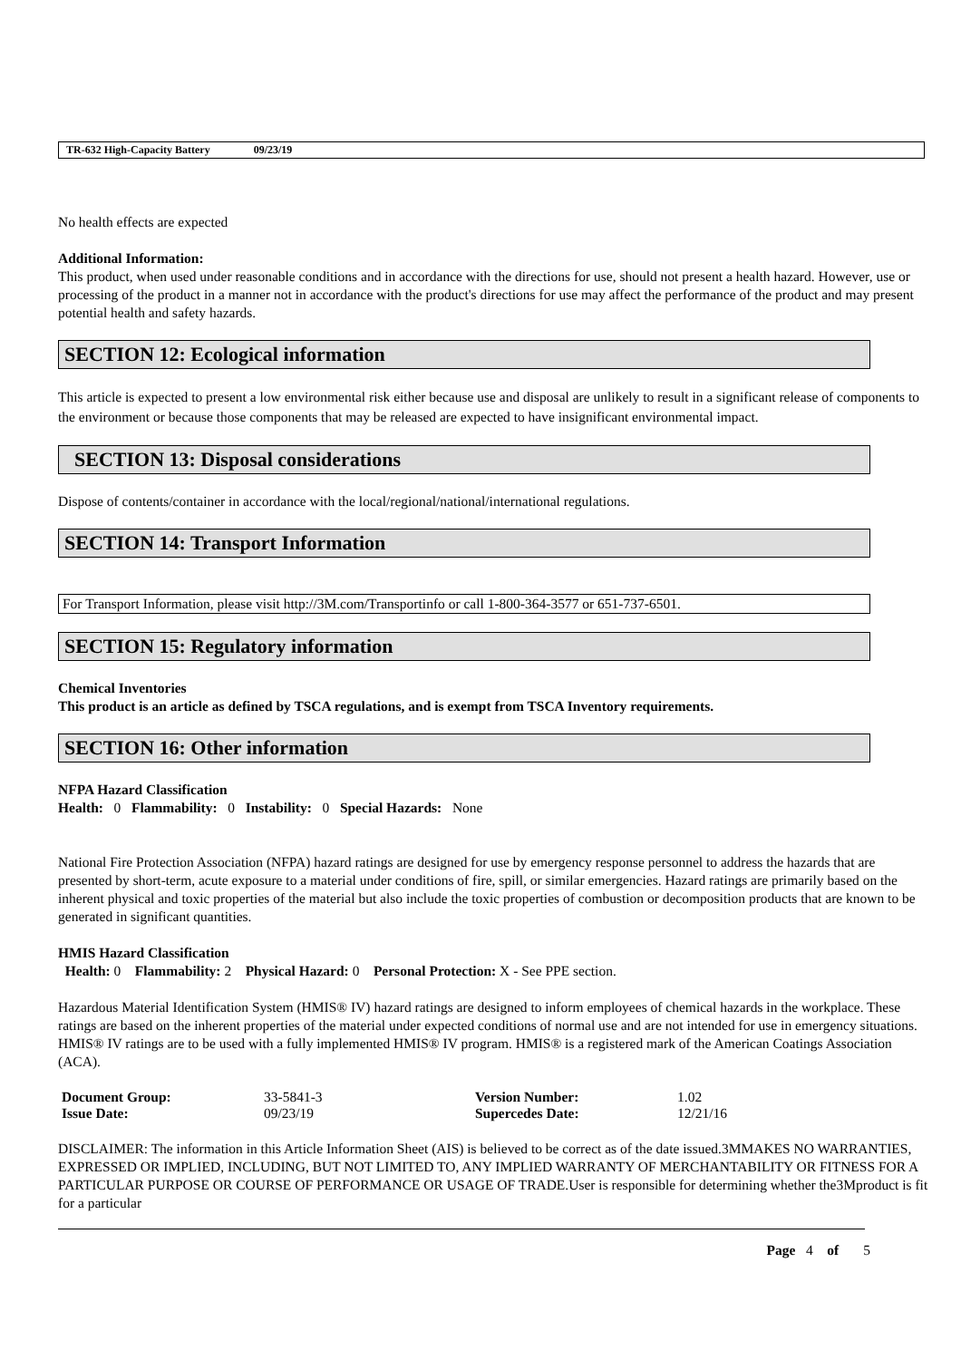TR-632 High-Capacity Battery 09/23/19
No health effects are expected
Additional Information:
This product, when used under reasonable conditions and in accordance with the directions for use, should not present a health hazard. However, use or processing of the product in a manner not in accordance with the product's directions for use may affect the performance of the product and may present potential health and safety hazards.
SECTION 12: Ecological information
This article is expected to present a low environmental risk either because use and disposal are unlikely to result in a significant release of components to the environment or because those components that may be released are expected to have insignificant environmental impact.
SECTION 13: Disposal considerations
Dispose of contents/container in accordance with the local/regional/national/international regulations.
SECTION 14: Transport Information
For Transport Information, please visit http://3M.com/Transportinfo or call 1-800-364-3577 or 651-737-6501.
SECTION 15: Regulatory information
Chemical Inventories
This product is an article as defined by TSCA regulations, and is exempt from TSCA Inventory requirements.
SECTION 16: Other information
NFPA Hazard Classification
Health: 0 Flammability: 0 Instability: 0 Special Hazards: None
National Fire Protection Association (NFPA) hazard ratings are designed for use by emergency response personnel to address the hazards that are presented by short-term, acute exposure to a material under conditions of fire, spill, or similar emergencies. Hazard ratings are primarily based on the inherent physical and toxic properties of the material but also include the toxic properties of combustion or decomposition products that are known to be generated in significant quantities.
HMIS Hazard Classification
Health: 0 Flammability: 2 Physical Hazard: 0 Personal Protection: X - See PPE section.
Hazardous Material Identification System (HMIS® IV) hazard ratings are designed to inform employees of chemical hazards in the workplace. These ratings are based on the inherent properties of the material under expected conditions of normal use and are not intended for use in emergency situations. HMIS® IV ratings are to be used with a fully implemented HMIS® IV program. HMIS® is a registered mark of the American Coatings Association (ACA).
| Document Group: | 33-5841-3 | Version Number: | 1.02 |
| Issue Date: | 09/23/19 | Supercedes Date: | 12/21/16 |
DISCLAIMER: The information in this Article Information Sheet (AIS) is believed to be correct as of the date issued.3MMAKES NO WARRANTIES, EXPRESSED OR IMPLIED, INCLUDING, BUT NOT LIMITED TO, ANY IMPLIED WARRANTY OF MERCHANTABILITY OR FITNESS FOR A PARTICULAR PURPOSE OR COURSE OF PERFORMANCE OR USAGE OF TRADE.User is responsible for determining whether the3Mproduct is fit for a particular
Page 4 of 5